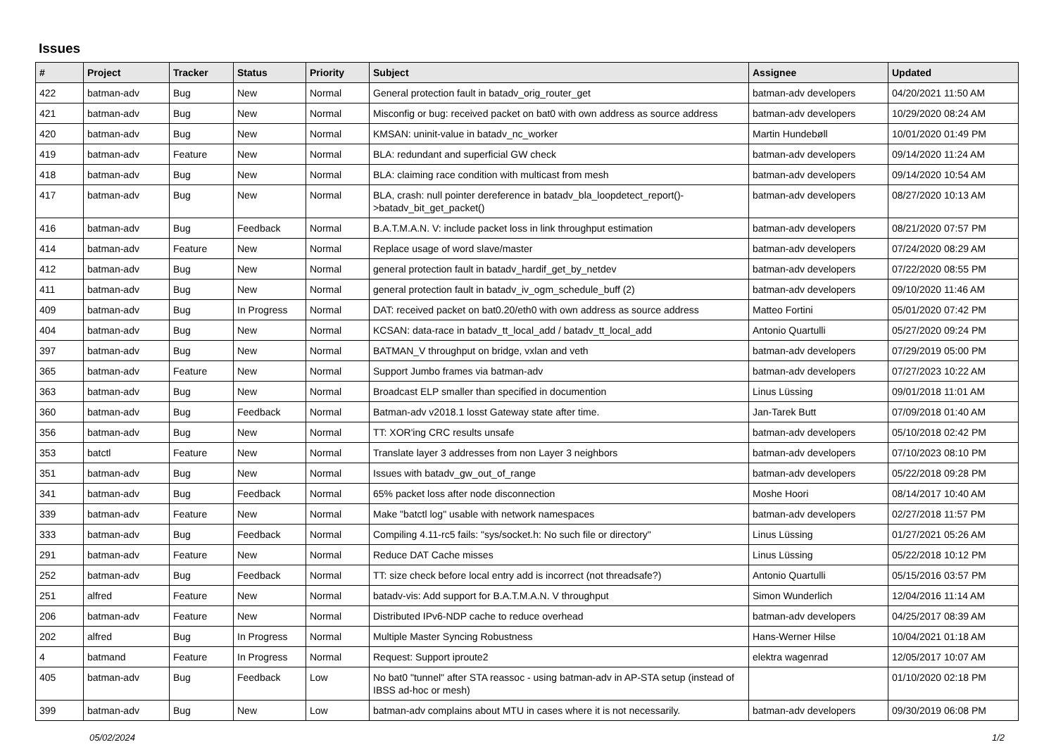Issues
| # | Project | Tracker | Status | Priority | Subject | Assignee | Updated |
| --- | --- | --- | --- | --- | --- | --- | --- |
| 422 | batman-adv | Bug | New | Normal | General protection fault in batadv_orig_router_get | batman-adv developers | 04/20/2021 11:50 AM |
| 421 | batman-adv | Bug | New | Normal | Misconfig or bug: received packet on bat0 with own address as source address | batman-adv developers | 10/29/2020 08:24 AM |
| 420 | batman-adv | Bug | New | Normal | KMSAN: uninit-value in batadv_nc_worker | Martin Hundebøll | 10/01/2020 01:49 PM |
| 419 | batman-adv | Feature | New | Normal | BLA: redundant and superficial GW check | batman-adv developers | 09/14/2020 11:24 AM |
| 418 | batman-adv | Bug | New | Normal | BLA: claiming race condition with multicast from mesh | batman-adv developers | 09/14/2020 10:54 AM |
| 417 | batman-adv | Bug | New | Normal | BLA, crash: null pointer dereference in batadv_bla_loopdetect_report()->batadv_bit_get_packet() | batman-adv developers | 08/27/2020 10:13 AM |
| 416 | batman-adv | Bug | Feedback | Normal | B.A.T.M.A.N. V: include packet loss in link throughput estimation | batman-adv developers | 08/21/2020 07:57 PM |
| 414 | batman-adv | Feature | New | Normal | Replace usage of word slave/master | batman-adv developers | 07/24/2020 08:29 AM |
| 412 | batman-adv | Bug | New | Normal | general protection fault in batadv_hardif_get_by_netdev | batman-adv developers | 07/22/2020 08:55 PM |
| 411 | batman-adv | Bug | New | Normal | general protection fault in batadv_iv_ogm_schedule_buff (2) | batman-adv developers | 09/10/2020 11:46 AM |
| 409 | batman-adv | Bug | In Progress | Normal | DAT: received packet on bat0.20/eth0 with own address as source address | Matteo Fortini | 05/01/2020 07:42 PM |
| 404 | batman-adv | Bug | New | Normal | KCSAN: data-race in batadv_tt_local_add / batadv_tt_local_add | Antonio Quartulli | 05/27/2020 09:24 PM |
| 397 | batman-adv | Bug | New | Normal | BATMAN_V throughput on bridge, vxlan and veth | batman-adv developers | 07/29/2019 05:00 PM |
| 365 | batman-adv | Feature | New | Normal | Support Jumbo frames via batman-adv | batman-adv developers | 07/27/2023 10:22 AM |
| 363 | batman-adv | Bug | New | Normal | Broadcast ELP smaller than specified in documention | Linus Lüssing | 09/01/2018 11:01 AM |
| 360 | batman-adv | Bug | Feedback | Normal | Batman-adv v2018.1 losst Gateway state after time. | Jan-Tarek Butt | 07/09/2018 01:40 AM |
| 356 | batman-adv | Bug | New | Normal | TT: XOR'ing CRC results unsafe | batman-adv developers | 05/10/2018 02:42 PM |
| 353 | batctl | Feature | New | Normal | Translate layer 3 addresses from non Layer 3 neighbors | batman-adv developers | 07/10/2023 08:10 PM |
| 351 | batman-adv | Bug | New | Normal | Issues with batadv_gw_out_of_range | batman-adv developers | 05/22/2018 09:28 PM |
| 341 | batman-adv | Bug | Feedback | Normal | 65% packet loss after node disconnection | Moshe Hoori | 08/14/2017 10:40 AM |
| 339 | batman-adv | Feature | New | Normal | Make "batctl log" usable with network namespaces | batman-adv developers | 02/27/2018 11:57 PM |
| 333 | batman-adv | Bug | Feedback | Normal | Compiling 4.11-rc5 fails: "sys/socket.h: No such file or directory" | Linus Lüssing | 01/27/2021 05:26 AM |
| 291 | batman-adv | Feature | New | Normal | Reduce DAT Cache misses | Linus Lüssing | 05/22/2018 10:12 PM |
| 252 | batman-adv | Bug | Feedback | Normal | TT: size check before local entry add is incorrect (not threadsafe?) | Antonio Quartulli | 05/15/2016 03:57 PM |
| 251 | alfred | Feature | New | Normal | batadv-vis: Add support for B.A.T.M.A.N. V throughput | Simon Wunderlich | 12/04/2016 11:14 AM |
| 206 | batman-adv | Feature | New | Normal | Distributed IPv6-NDP cache to reduce overhead | batman-adv developers | 04/25/2017 08:39 AM |
| 202 | alfred | Bug | In Progress | Normal | Multiple Master Syncing Robustness | Hans-Werner Hilse | 10/04/2021 01:18 AM |
| 4 | batmand | Feature | In Progress | Normal | Request: Support iproute2 | elektra wagenrad | 12/05/2017 10:07 AM |
| 405 | batman-adv | Bug | Feedback | Low | No bat0 "tunnel" after STA reassoc - using batman-adv in AP-STA setup (instead of IBSS ad-hoc or mesh) | | 01/10/2020 02:18 PM |
| 399 | batman-adv | Bug | New | Low | batman-adv complains about MTU in cases where it is not necessarily. | batman-adv developers | 09/30/2019 06:08 PM |
05/02/2024 1/2